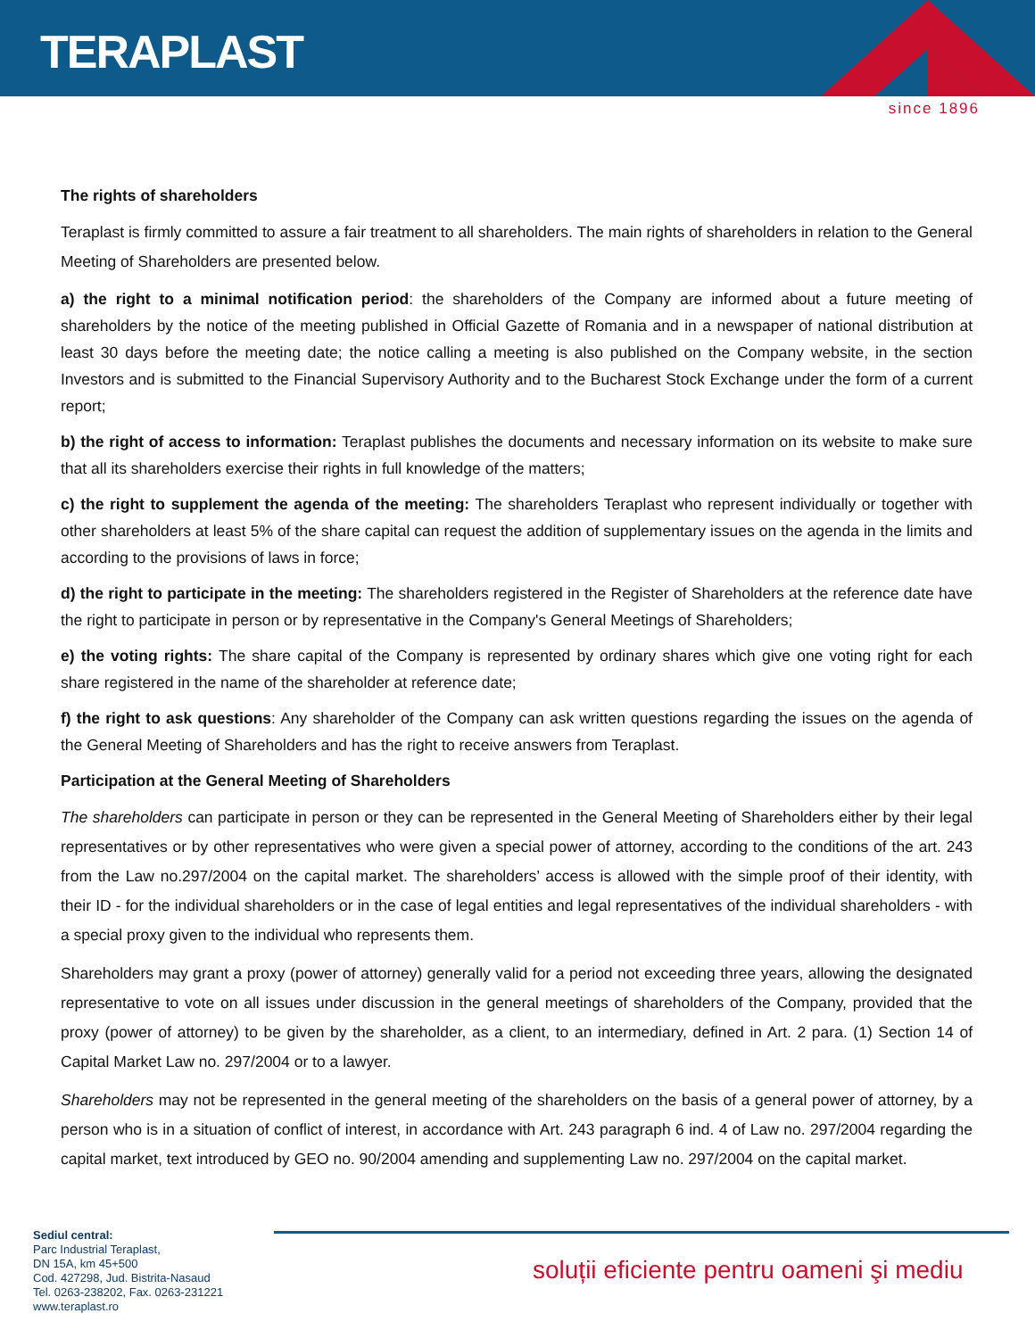TERAPLAST
since 1896
The rights of shareholders
Teraplast is firmly committed to assure a fair treatment to all shareholders. The main rights of shareholders in relation to the General Meeting of Shareholders are presented below.
a) the right to a minimal notification period: the shareholders of the Company are informed about a future meeting of shareholders by the notice of the meeting published in Official Gazette of Romania and in a newspaper of national distribution at least 30 days before the meeting date; the notice calling a meeting is also published on the Company website, in the section Investors and is submitted to the Financial Supervisory Authority and to the Bucharest Stock Exchange under the form of a current report;
b) the right of access to information: Teraplast publishes the documents and necessary information on its website to make sure that all its shareholders exercise their rights in full knowledge of the matters;
c) the right to supplement the agenda of the meeting: The shareholders Teraplast who represent individually or together with other shareholders at least 5% of the share capital can request the addition of supplementary issues on the agenda in the limits and according to the provisions of laws in force;
d) the right to participate in the meeting: The shareholders registered in the Register of Shareholders at the reference date have the right to participate in person or by representative in the Company's General Meetings of Shareholders;
e) the voting rights: The share capital of the Company is represented by ordinary shares which give one voting right for each share registered in the name of the shareholder at reference date;
f) the right to ask questions: Any shareholder of the Company can ask written questions regarding the issues on the agenda of the General Meeting of Shareholders and has the right to receive answers from Teraplast.
Participation at the General Meeting of Shareholders
The shareholders can participate in person or they can be represented in the General Meeting of Shareholders either by their legal representatives or by other representatives who were given a special power of attorney, according to the conditions of the art. 243 from the Law no.297/2004 on the capital market. The shareholders’ access is allowed with the simple proof of their identity, with their ID - for the individual shareholders or in the case of legal entities and legal representatives of the individual shareholders - with a special proxy given to the individual who represents them.
Shareholders may grant a proxy (power of attorney) generally valid for a period not exceeding three years, allowing the designated representative to vote on all issues under discussion in the general meetings of shareholders of the Company, provided that the proxy (power of attorney) to be given by the shareholder, as a client, to an intermediary, defined in Art. 2 para. (1) Section 14 of Capital Market Law no. 297/2004 or to a lawyer.
Shareholders may not be represented in the general meeting of the shareholders on the basis of a general power of attorney, by a person who is in a situation of conflict of interest, in accordance with Art. 243 paragraph 6 ind. 4 of Law no. 297/2004 regarding the capital market, text introduced by GEO no. 90/2004 amending and supplementing Law no. 297/2004 on the capital market.
Sediul central:
Parc Industrial Teraplast,
DN 15A, km 45+500
Cod. 427298, Jud. Bistrita-Nasaud
Tel. 0263-238202, Fax. 0263-231221
www.teraplast.ro
soluții eficiente pentru oameni şi mediu